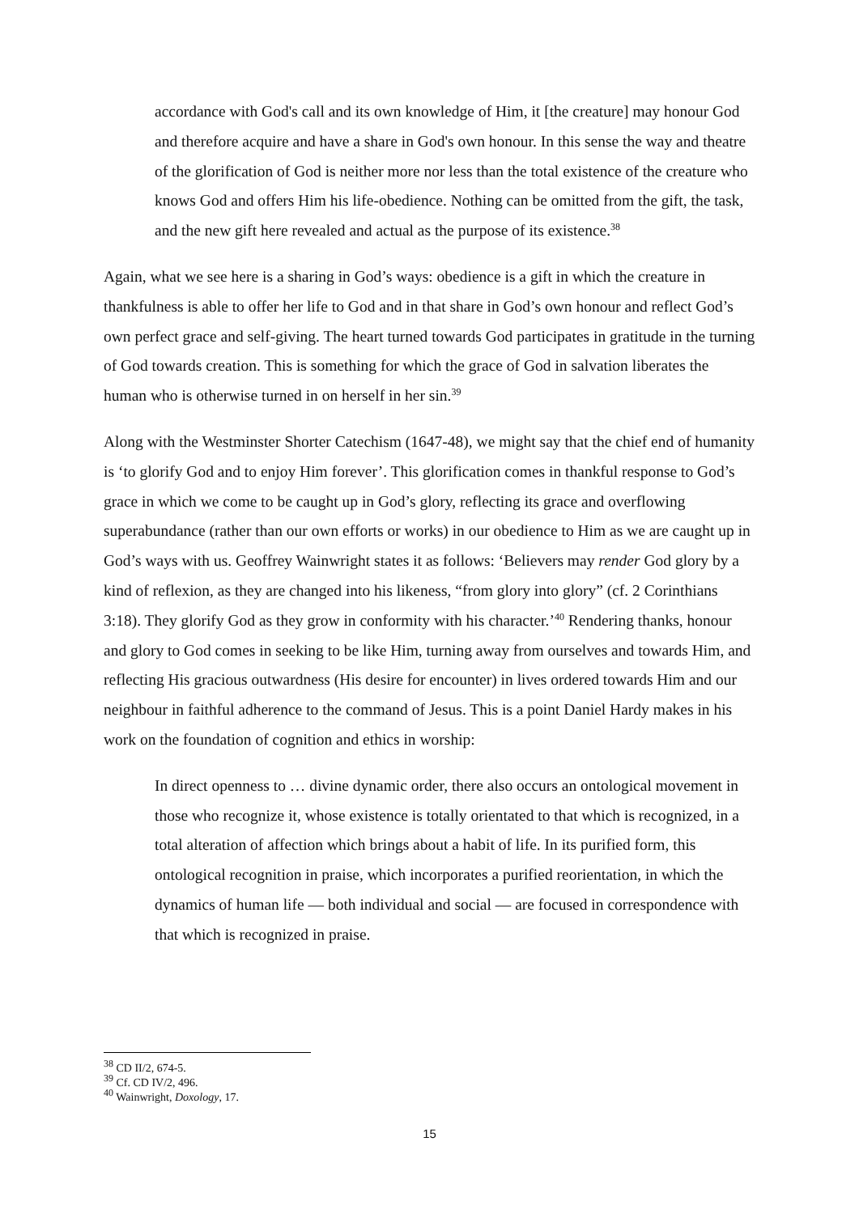accordance with God's call and its own knowledge of Him, it [the creature] may honour God and therefore acquire and have a share in God's own honour. In this sense the way and theatre of the glorification of God is neither more nor less than the total existence of the creature who knows God and offers Him his life-obedience. Nothing can be omitted from the gift, the task, and the new gift here revealed and actual as the purpose of its existence.<sup>38</sup>
Again, what we see here is a sharing in God’s ways: obedience is a gift in which the creature in thankfulness is able to offer her life to God and in that share in God’s own honour and reflect God’s own perfect grace and self-giving. The heart turned towards God participates in gratitude in the turning of God towards creation. This is something for which the grace of God in salvation liberates the human who is otherwise turned in on herself in her sin.<sup>39</sup>
Along with the Westminster Shorter Catechism (1647-48), we might say that the chief end of humanity is ‘to glorify God and to enjoy Him forever’. This glorification comes in thankful response to God’s grace in which we come to be caught up in God’s glory, reflecting its grace and overflowing superabundance (rather than our own efforts or works) in our obedience to Him as we are caught up in God’s ways with us. Geoffrey Wainwright states it as follows: ‘Believers may render God glory by a kind of reflexion, as they are changed into his likeness, “from glory into glory” (cf. 2 Corinthians 3:18). They glorify God as they grow in conformity with his character.’<sup>40</sup> Rendering thanks, honour and glory to God comes in seeking to be like Him, turning away from ourselves and towards Him, and reflecting His gracious outwardness (His desire for encounter) in lives ordered towards Him and our neighbour in faithful adherence to the command of Jesus. This is a point Daniel Hardy makes in his work on the foundation of cognition and ethics in worship:
In direct openness to … divine dynamic order, there also occurs an ontological movement in those who recognize it, whose existence is totally orientated to that which is recognized, in a total alteration of affection which brings about a habit of life. In its purified form, this ontological recognition in praise, which incorporates a purified reorientation, in which the dynamics of human life — both individual and social — are focused in correspondence with that which is recognized in praise.
<sup>38</sup> CD II/2, 674-5.
<sup>39</sup> Cf. CD IV/2, 496.
<sup>40</sup> Wainwright, Doxology, 17.
15